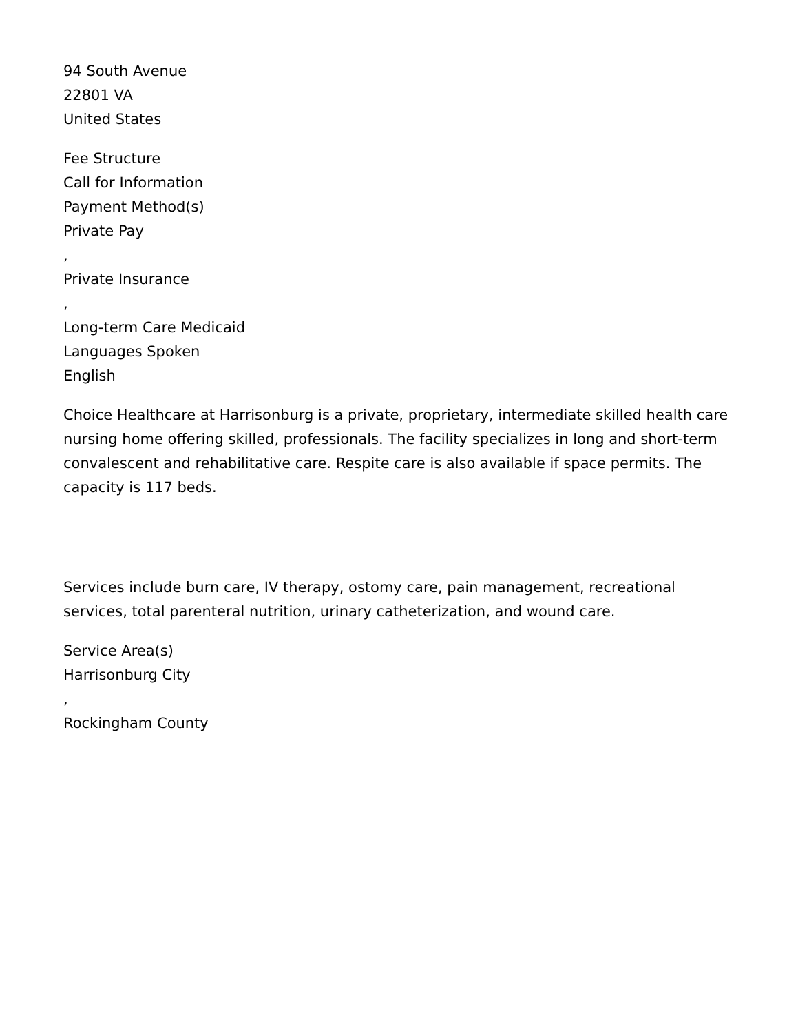94 South Avenue
22801 VA
United States
Fee Structure
Call for Information
Payment Method(s)
Private Pay
,
Private Insurance
,
Long-term Care Medicaid
Languages Spoken
English
Choice Healthcare at Harrisonburg is a private, proprietary, intermediate skilled health care nursing home offering skilled, professionals. The facility specializes in long and short-term convalescent and rehabilitative care. Respite care is also available if space permits. The capacity is 117 beds.
Services include burn care, IV therapy, ostomy care, pain management, recreational services, total parenteral nutrition, urinary catheterization, and wound care.
Service Area(s)
Harrisonburg City
,
Rockingham County